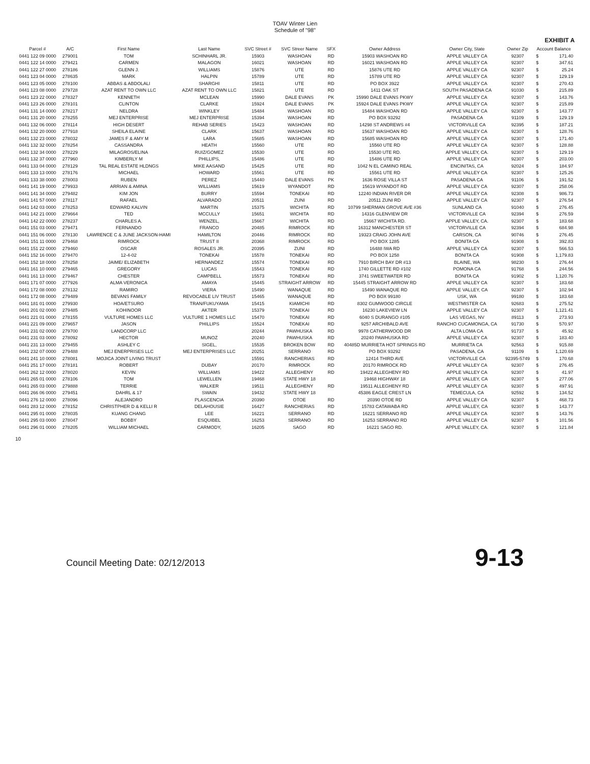TOAV Winter Lien
Schedule of "98"
EXHIBIT A
| Parcel # | A/C | First Name | Last Name | SVC Street # | SVC Streer Name | SFX | Owner Address | Owner City, State | Owner Zip | Account Balance | |
| --- | --- | --- | --- | --- | --- | --- | --- | --- | --- | --- | --- |
| 0441 122 09 0000 | 279001 | TOM | SCHINHARL JR. | 15903 | WASHOAN | RD | 15903 WASHOAN RD | APPLE VALLEY CA | 92307 | $ | 171.40 |
| 0441 122 14 0000 | 279421 | CARMEN | MALAGON | 16021 | WASHOAN | RD | 16021 WASHOAN RD | APPLE VALLEY CA | 92307 | $ | 347.61 |
| 0441 122 27 0000 | 278186 | GLENN J. | WILLIAMS | 15876 | UTE | RD | 15876 UTE RD | APPLE VALLEY CA | 92307 | $ | 25.24 |
| 0441 123 04 0000 | 278635 | MARK | HALPIN | 15789 | UTE | RD | 15789 UTE RD | APPLE VALLEY CA | 92307 | $ | 129.19 |
| 0441 123 05 0000 | 278100 | ABBAS & ABDOLALI | SHARGHI | 15811 | UTE | RD | PO BOX 3922 | APPLE VALLEY CA | 92307 | $ | 270.43 |
| 0441 123 08 0000 | 279728 | AZAT RENT TO OWN LLC | AZAT RENT TO OWN LLC | 15821 | UTE | RD | 1411 OAK ST | SOUTH PASADENA CA | 91030 | $ | 215.89 |
| 0441 123 22 0000 | 278327 | KENNETH | MCLEAN | 15990 | DALE EVANS | PK | 15990 DALE EVANS PKWY | APPLE VALLEY CA | 92307 | $ | 143.76 |
| 0441 123 26 0000 | 278101 | CLINTON | CLARKE | 15924 | DALE EVANS | PK | 15924 DALE EVANS PKWY | APPLE VALLEY CA | 92307 | $ | 215.89 |
| 0441 131 14 0000 | 278217 | NELDRA | WINKLEY | 15484 | WASHOAN | RD | 15484 WASHOAN RD | APPLE VALLEY CA | 92307 | $ | 143.77 |
| 0441 131 20 0000 | 278255 | MEJ ENTERPRISE | MEJ ENTERPRISE | 15394 | WASHOAN | RD | PO BOX 93292 | PASADENA CA | 91109 | $ | 129.19 |
| 0441 132 06 0000 | 278114 | HIGH DESERT | REHAB SERIES | 15423 | WASHOAN | RD | 14298 ST ANDREWS #4 | VICTORVILLE CA | 92395 | $ | 187.21 |
| 0441 132 20 0000 | 277918 | SHEILA ELAINE | CLARK | 15637 | WASHOAN | RD | 15637 WASHOAN RD | APPLE VALLEY CA | 92307 | $ | 128.76 |
| 0441 132 23 0000 | 278032 | JAMES F & AMY M | LARA | 15685 | WASHOAN | RD | 15685 WASHOAN RD | APPLE VALLEY CA | 92307 | $ | 171.40 |
| 0441 132 32 0000 | 278254 | CASSANDRA | HEATH | 15560 | UTE | RD | 15560 UTE RD | APPLE VALLEY CA | 92307 | $ | 128.88 |
| 0441 132 34 0000 | 278229 | MILAGROS/ELINA | RUIZ/GOMEZ | 15530 | UTE | RD | 15530 UTE RD. | APPLE VALLEY, CA. | 92307 | $ | 129.19 |
| 0441 132 37 0000 | 277960 | KIMBERLY M | PHILLIPS, | 15486 | UTE | RD | 15486 UTE RD | APPLE VALLEY CA | 92307 | $ | 203.00 |
| 0441 133 04 0000 | 278129 | TAL REAL ESTATE HLDNGS | MIKE AASAND | 15425 | UTE | RD | 1042 N EL CAMINO REAL | ENCINITAS, CA | 92024 | $ | 184.97 |
| 0441 133 13 0000 | 278176 | MICHAEL | HOWARD | 15561 | UTE | RD | 15561 UTE RD | APPLE VALLEY CA | 92307 | $ | 125.26 |
| 0441 133 38 0000 | 278003 | RUBEN | PEREZ | 15440 | DALE EVANS | PK | 1636 ROSE VILLA ST | PASADENA CA | 91106 | $ | 191.52 |
| 0441 141 19 0000 | 279933 | ARRIAN & AMINA | WILLIAMS | 15619 | WYANDOT | RD | 15619 WYANDOT RD | APPLE VALLEY CA | 92307 | $ | 258.06 |
| 0441 141 34 0000 | 279482 | KIM JON | BURRY | 15594 | TONEKAI | RD | 12240 INDIAN RIVER DR | APPLE VALLEY CA | 92308 | $ | 986.73 |
| 0441 141 57 0000 | 278117 | RAFAEL | ALVARADO | 20511 | ZUNI | RD | 20511 ZUNI RD | APPLE VALLEY CA | 92307 | $ | 276.54 |
| 0441 142 03 0000 | 278253 | EDWARD KALVIN | MARTIN | 15375 | WICHITA | RD | 10799 SHERMAN GROVE AVE #36 | SUNLAND CA | 91040 | $ | 276.45 |
| 0441 142 21 0000 | 279664 | TED | MCCULLY | 15651 | WICHITA | RD | 14316 GLENVIEW DR | VICTORVILLE CA | 92394 | $ | 276.59 |
| 0441 142 22 0000 | 278237 | CHARLES A. | WENZEL, | 15667 | WICHITA | RD | 15667 WICHITA RD. | APPLE VALLEY, CA. | 92307 | $ | 183.68 |
| 0441 151 03 0000 | 279471 | FERNANDO | FRANCO | 20485 | RIMROCK | RD | 16312 MANCHESTER ST | VICTORVILLE CA | 92394 | $ | 684.98 |
| 0441 151 06 0000 | 278130 | LAWRENCE C & JUNE JACKSON-HAMI | HAMILTON | 20446 | RIMROCK | RD | 19323 CRAIG JOHN AVE | CARSON, CA | 90746 | $ | 276.45 |
| 0441 151 11 0000 | 279468 | RIMROCK | TRUST II | 20368 | RIMROCK | RD | PO BOX 1285 | BONITA CA | 91908 | $ | 392.83 |
| 0441 151 22 0000 | 279460 | OSCAR | ROSALES JR. | 20395 | ZUNI | RD | 16488 IWA RD | APPLE VALLEY CA | 92307 | $ | 566.53 |
| 0441 152 16 0000 | 279470 | 12-4-02 | TONEKAI | 15578 | TONEKAI | RD | PO BOX 1258 | BONITA CA | 91908 | $ | 1,179.83 |
| 0441 152 18 0000 | 278258 | JAIME/ ELIZABETH | HERNANDEZ | 15574 | TONEKAI | RD | 7910 BIRCH BAY DR #13 | BLAINE, WA | 98230 | $ | 276.44 |
| 0441 161 10 0000 | 279465 | GREGORY | LUCAS | 15543 | TONEKAI | RD | 1740 GILLETTE RD #102 | POMONA CA | 91768 | $ | 244.56 |
| 0441 161 13 0000 | 279467 | CHESTER | CAMPBELL | 15573 | TONEKAI | RD | 3741 SWEETWATER RD | BONITA CA | 91902 | $ | 1,120.76 |
| 0441 171 07 0000 | 277926 | ALMA VERONICA | AMAYA | 15445 | STRAIGHT ARROW | RD | 15445 STRAIGHT ARROW RD | APPLE VALLEY CA | 92307 | $ | 183.68 |
| 0441 172 08 0000 | 278132 | RAMIRO | VIERA | 15490 | WANAQUE | RD | 15490 WANAQUE RD | APPLE VALLEY, CA | 92307 | $ | 102.94 |
| 0441 172 08 0000 | 279489 | BEVANS FAMILY | REVOCABLE LIV TRUST | 15465 | WANAQUE | RD | PO BOX 99180 | USK, WA | 99180 | $ | 183.68 |
| 0441 181 01 0000 | 279930 | HOA/ETSURO | TRAN/FUKUYAMA | 15415 | KIAMICHI | RD | 8302 GUMWOOD CIRCLE | WESTMISTER CA | 92683 | $ | 275.52 |
| 0441 201 02 0000 | 279485 | KOHINOOR | AKTER | 15379 | TONEKAI | RD | 16230 LAKEVIEW LN | APPLE VALLEY CA | 92307 | $ | 1,121.41 |
| 0441 221 01 0000 | 278155 | VULTURE HOMES LLC | VULTURE 1 HOMES LLC | 15470 | TONEKAI | RD | 6040 S DURANGO #105 | LAS VEGAS, NV | 89113 | $ | 273.93 |
| 0441 221 09 0000 | 279657 | JASON | PHILLIPS | 15524 | TONEKAI | RD | 9257 ARCHIBALD AVE | RANCHO CUCAMONGA, CA | 91730 | $ | 570.97 |
| 0441 231 02 0000 | 279700 | LANDCORP LLC | | 20244 | PAWHUSKA | RD | 9978 CATHERWOOD DR | ALTA LOMA CA | 91737 | $ | 45.92 |
| 0441 231 03 0000 | 278092 | HECTOR | MUNOZ | 20240 | PAWHUSKA | RD | 20240 PAWHUSKA RD | APPLE VALLEY CA | 92307 | $ | 183.40 |
| 0441 231 13 0000 | 279455 | ASHLEY C | SIGEL, | 15535 | BROKEN BOW | RD | 40485D MURRIETA HOT SPRINGS RD | MURRIETA CA | 92563 | $ | 915.88 |
| 0441 232 07 0000 | 279488 | MEJ ENERPRISES LLC | MEJ ENTERPRISES LLC | 20251 | SERRANO | RD | PO BOX 93292 | PASADENA, CA | 91109 | $ | 1,120.69 |
| 0441 241 10 0000 | 278081 | MOJICA JOINT LIVING TRUST | | 15591 | RANCHERIAS | RD | 12414 THIRD AVE | VICTORVILLE CA | 92395-5749 | $ | 170.68 |
| 0441 251 17 0000 | 278181 | ROBERT | DUBAY | 20170 | RIMROCK | RD | 20170 RIMROCK RD | APPLE VALLEY CA | 92307 | $ | 276.45 |
| 0441 262 12 0000 | 278020 | KEVIN | WILLIAMS | 19422 | ALLEGHENY | RD | 19422 ALLEGHENY RD | APPLE VALLEY CA | 92307 | $ | 41.97 |
| 0441 265 01 0000 | 278106 | TOM | LEWELLEN | 19468 | STATE HWY 18 | | 19468 HIGHWAY 18 | APPLE VALLEY, CA | 92307 | $ | 277.06 |
| 0441 265 03 0000 | 279888 | TERRIE | WALKER | 19511 | ALLEGHENY | RD | 19511 ALLEGHENY RD | APPLE VALLEY CA | 92307 | $ | 497.91 |
| 0441 266 06 0000 | 279451 | DAHRL & 17 | SWAIN | 19432 | STATE HWY 18 | | 45386 EAGLE CREST LN | TEMECULA, CA | 92592 | $ | 134.52 |
| 0441 276 12 0000 | 278096 | ALEJANDRO | PLASCENCIA | 20390 | OTOE | RD | 20390 OTOE RD | APPLE VALLEY CA | 92307 | $ | 468.73 |
| 0441 283 12 0000 | 278152 | CHRISTPHER D & KELLI R | DELAHOUSIE | 16427 | RANCHERIAS | RD | 15783 CATAWABA RD | APPLE VALLEY, CA | 92307 | $ | 143.77 |
| 0441 295 01 0000 | 278035 | KUANG CHANG | LEE | 16221 | SERRANO | RD | 16221 SERRANO RD | APPLE VALLEY CA | 92307 | $ | 143.76 |
| 0441 295 03 0000 | 278047 | BOBBY | ESQUIBEL | 16253 | SERRANO | RD | 16253 SERRANO RD | APPLE VALLEY CA | 92307 | $ | 101.56 |
| 0441 296 01 0000 | 278205 | WILLIAM MICHAEL | CARMODY, | 16205 | SAGO | RD | 16221 SAGO RD. | APPLE VALLEY, CA. | 92307 | $ | 121.84 |
10
Council Meeting Date: 02/12/2013 9-13